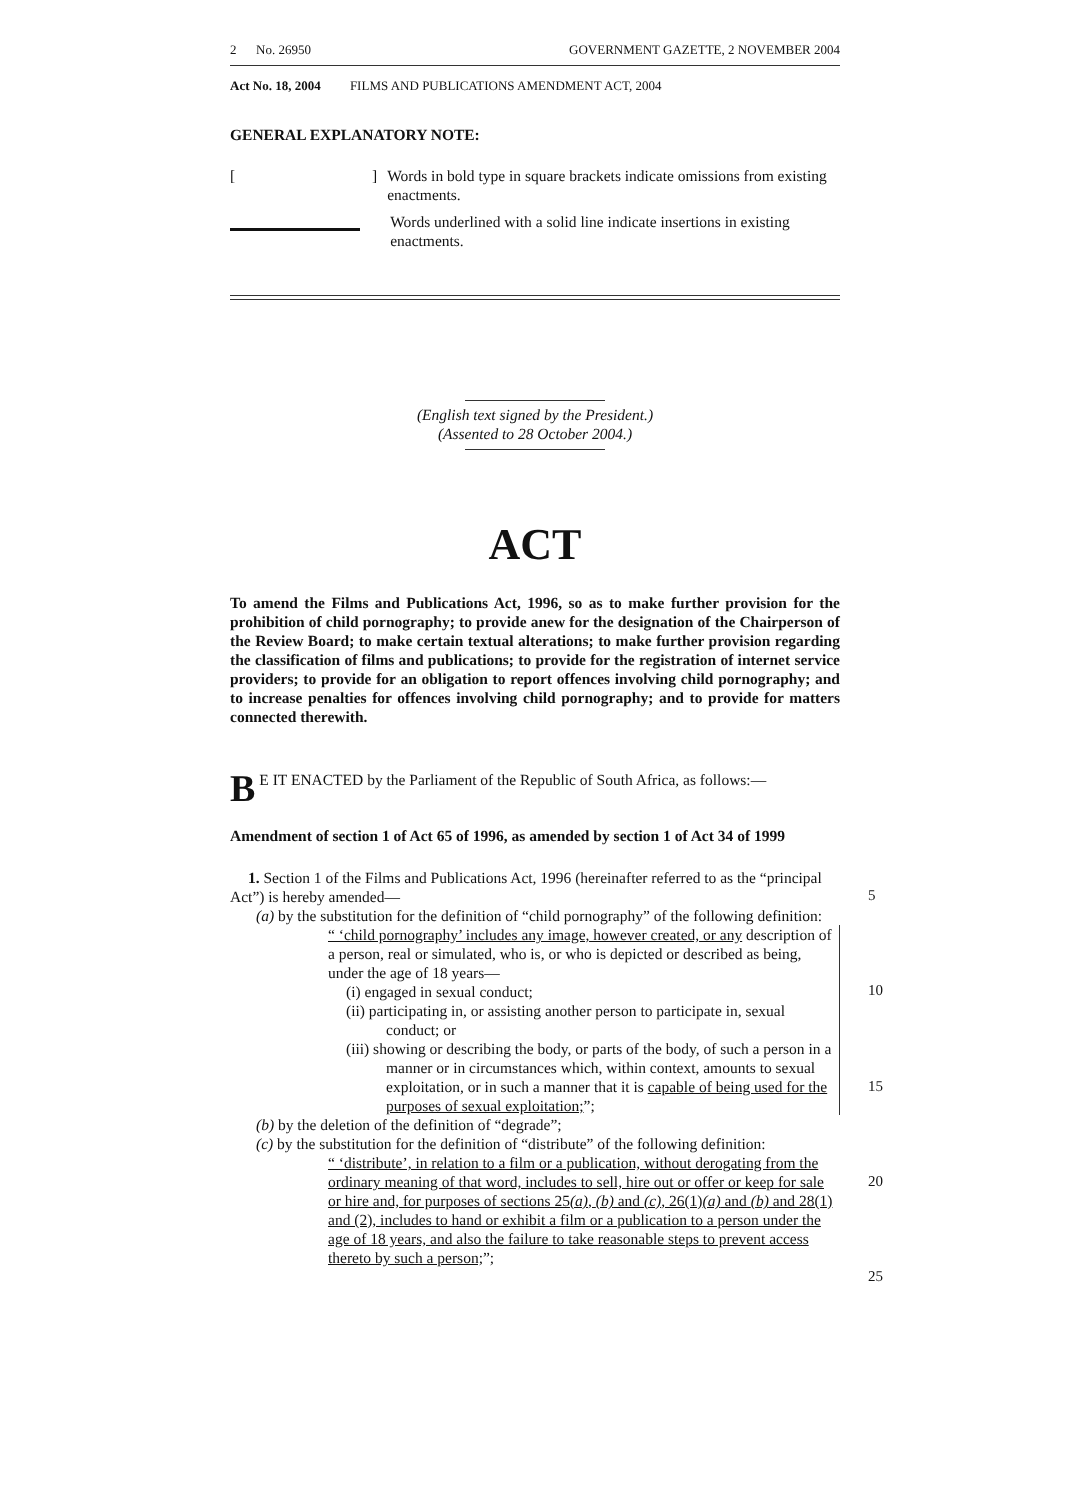2 No. 26950 GOVERNMENT GAZETTE, 2 NOVEMBER 2004
Act No. 18, 2004 FILMS AND PUBLICATIONS AMENDMENT ACT, 2004
GENERAL EXPLANATORY NOTE:
[] Words in bold type in square brackets indicate omissions from existing enactments.
Words underlined with a solid line indicate insertions in existing enactments.
(English text signed by the President.)
(Assented to 28 October 2004.)
ACT
To amend the Films and Publications Act, 1996, so as to make further provision for the prohibition of child pornography; to provide anew for the designation of the Chairperson of the Review Board; to make certain textual alterations; to make further provision regarding the classification of films and publications; to provide for the registration of internet service providers; to provide for an obligation to report offences involving child pornography; and to increase penalties for offences involving child pornography; and to provide for matters connected therewith.
BE IT ENACTED by the Parliament of the Republic of South Africa, as follows:—
Amendment of section 1 of Act 65 of 1996, as amended by section 1 of Act 34 of 1999
1. Section 1 of the Films and Publications Act, 1996 (hereinafter referred to as the “principal Act”) is hereby amended—
(a) by the substitution for the definition of “child pornography” of the following definition:
“ ‘child pornography’ includes any image, however created, or any description of a person, real or simulated, who is, or who is depicted or described as being, under the age of 18 years—
(i) engaged in sexual conduct;
(ii) participating in, or assisting another person to participate in, sexual conduct; or
(iii) showing or describing the body, or parts of the body, of such a person in a manner or in circumstances which, within context, amounts to sexual exploitation, or in such a manner that it is capable of being used for the purposes of sexual exploitation;”;
(b) by the deletion of the definition of “degrade”;
(c) by the substitution for the definition of “distribute” of the following definition:
“ ‘distribute’, in relation to a film or a publication, without derogating from the ordinary meaning of that word, includes to sell, hire out or offer or keep for sale or hire and, for purposes of sections 25(a), (b) and (c), 26(1)(a) and (b) and 28(1) and (2), includes to hand or exhibit a film or a publication to a person under the age of 18 years, and also the failure to take reasonable steps to prevent access thereto by such a person;”;
5
10
15
20
25